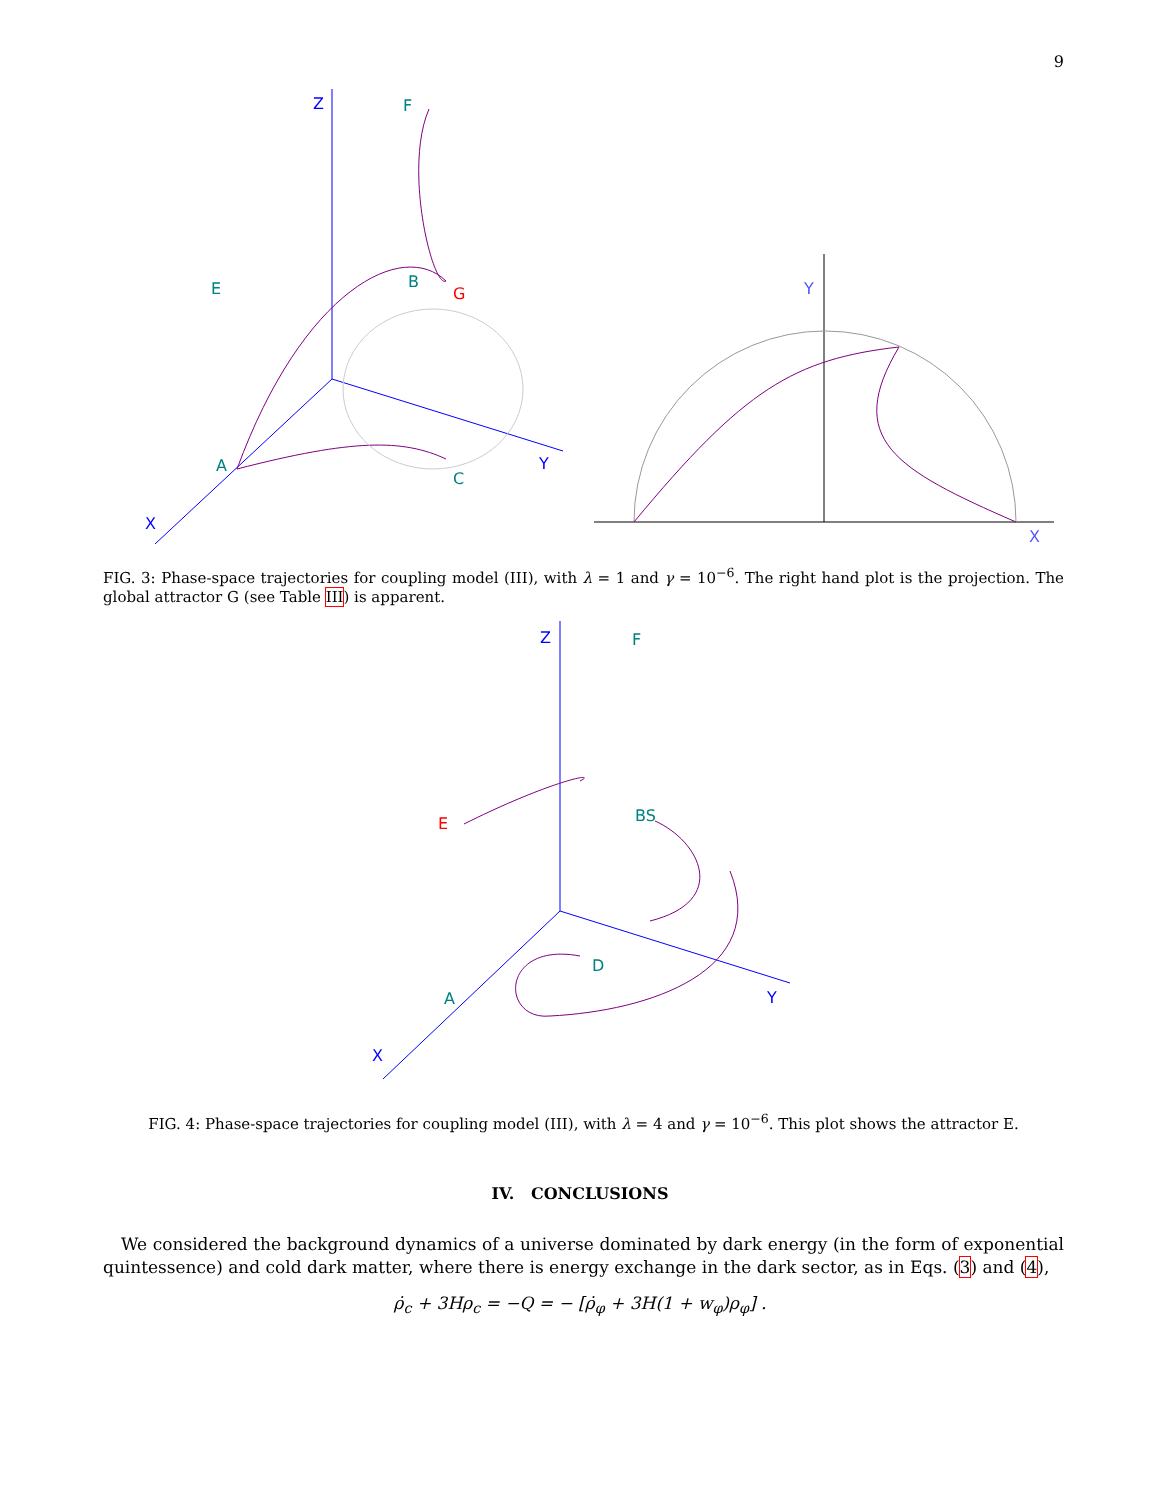9
Z
F
E
B
G
A
C
Y
X
Y
X
FIG. 3: Phase-space trajectories for coupling model (III), with λ = 1 and γ = 10<sup>−6</sup>. The right hand plot is the projection. The global attractor G (see Table III) is apparent.
Z
F
E
BS
D
A
Y
X
FIG. 4: Phase-space trajectories for coupling model (III), with λ = 4 and γ = 10<sup>−6</sup>. This plot shows the attractor E.
IV. CONCLUSIONS
We considered the background dynamics of a universe dominated by dark energy (in the form of exponential quintessence) and cold dark matter, where there is energy exchange in the dark sector, as in Eqs. (3) and (4),
ρ̇<sub>c</sub> + 3Hρ<sub>c</sub> = −Q = − [ρ̇<sub>φ</sub> + 3H(1 + w<sub>φ</sub>)ρ<sub>φ</sub>] .